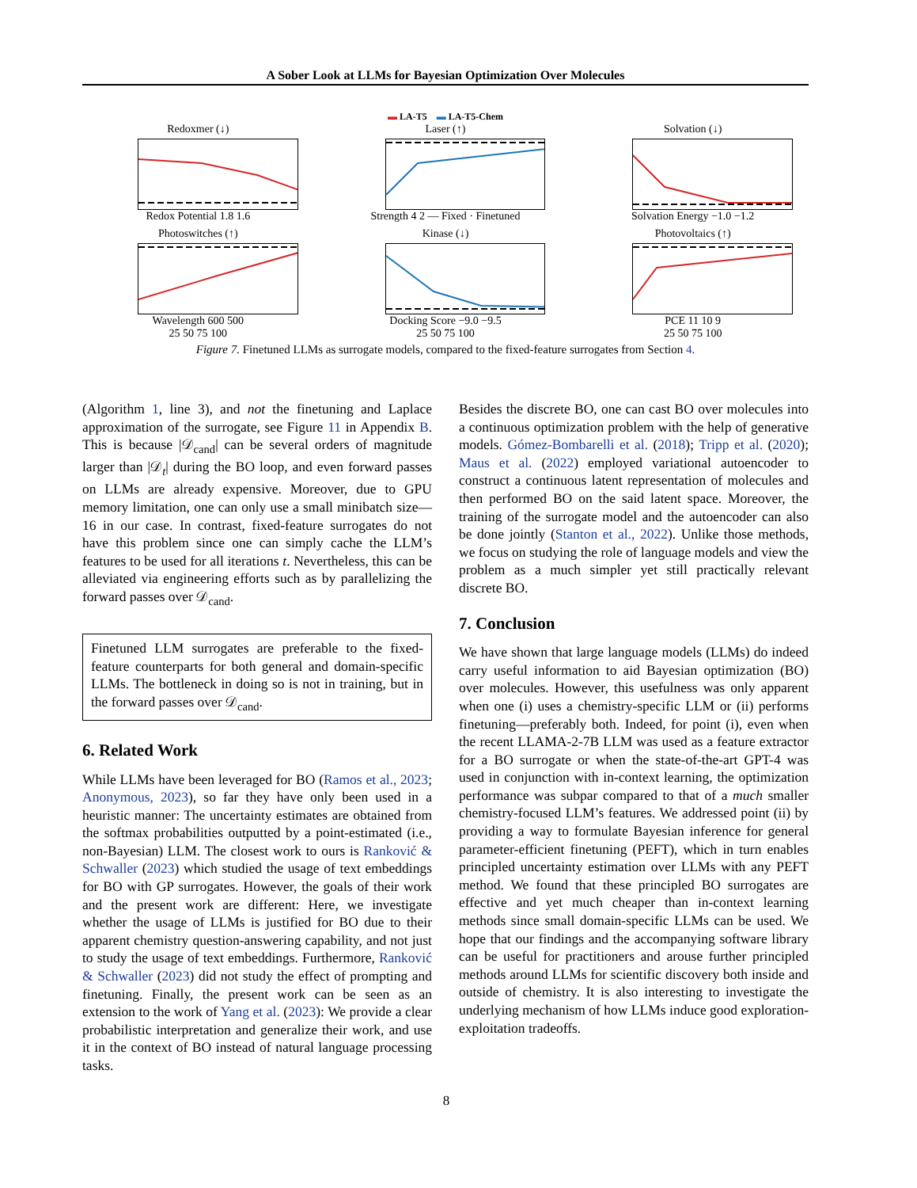A Sober Look at LLMs for Bayesian Optimization Over Molecules
▬ LA-T5 ▬ LA-T5-Chem
Redoxmer (↓)
Redox Potential 1.8 1.6
Laser (↑)
Strength 4 2 — Fixed · Finetuned
Solvation (↓)
Solvation Energy −1.0 −1.2
Photoswitches (↑)
Wavelength 600 500
25 50 75 100
Kinase (↓)
Docking Score −9.0 −9.5
25 50 75 100
Photovoltaics (↑)
PCE 11 10 9
25 50 75 100
Figure 7. Finetuned LLMs as surrogate models, compared to the fixed-feature surrogates from Section 4.
(Algorithm 1, line 3), and not the finetuning and Laplace approximation of the surrogate, see Figure 11 in Appendix B. This is because |𝒟<sub>cand</sub>| can be several orders of magnitude larger than |𝒟<sub>t</sub>| during the BO loop, and even forward passes on LLMs are already expensive. Moreover, due to GPU memory limitation, one can only use a small minibatch size—16 in our case. In contrast, fixed-feature surrogates do not have this problem since one can simply cache the LLM’s features to be used for all iterations t. Nevertheless, this can be alleviated via engineering efforts such as by parallelizing the forward passes over 𝒟<sub>cand</sub>.
Finetuned LLM surrogates are preferable to the fixed-feature counterparts for both general and domain-specific LLMs. The bottleneck in doing so is not in training, but in the forward passes over 𝒟<sub>cand</sub>.
6. Related Work
While LLMs have been leveraged for BO (Ramos et al., 2023; Anonymous, 2023), so far they have only been used in a heuristic manner: The uncertainty estimates are obtained from the softmax probabilities outputted by a point-estimated (i.e., non-Bayesian) LLM. The closest work to ours is Ranković & Schwaller (2023) which studied the usage of text embeddings for BO with GP surrogates. However, the goals of their work and the present work are different: Here, we investigate whether the usage of LLMs is justified for BO due to their apparent chemistry question-answering capability, and not just to study the usage of text embeddings. Furthermore, Ranković & Schwaller (2023) did not study the effect of prompting and finetuning. Finally, the present work can be seen as an extension to the work of Yang et al. (2023): We provide a clear probabilistic interpretation and generalize their work, and use it in the context of BO instead of natural language processing tasks.
Besides the discrete BO, one can cast BO over molecules into a continuous optimization problem with the help of generative models. Gómez-Bombarelli et al. (2018); Tripp et al. (2020); Maus et al. (2022) employed variational autoencoder to construct a continuous latent representation of molecules and then performed BO on the said latent space. Moreover, the training of the surrogate model and the autoencoder can also be done jointly (Stanton et al., 2022). Unlike those methods, we focus on studying the role of language models and view the problem as a much simpler yet still practically relevant discrete BO.
7. Conclusion
We have shown that large language models (LLMs) do indeed carry useful information to aid Bayesian optimization (BO) over molecules. However, this usefulness was only apparent when one (i) uses a chemistry-specific LLM or (ii) performs finetuning—preferably both. Indeed, for point (i), even when the recent LLAMA-2-7B LLM was used as a feature extractor for a BO surrogate or when the state-of-the-art GPT-4 was used in conjunction with in-context learning, the optimization performance was subpar compared to that of a much smaller chemistry-focused LLM’s features. We addressed point (ii) by providing a way to formulate Bayesian inference for general parameter-efficient finetuning (PEFT), which in turn enables principled uncertainty estimation over LLMs with any PEFT method. We found that these principled BO surrogates are effective and yet much cheaper than in-context learning methods since small domain-specific LLMs can be used. We hope that our findings and the accompanying software library can be useful for practitioners and arouse further principled methods around LLMs for scientific discovery both inside and outside of chemistry. It is also interesting to investigate the underlying mechanism of how LLMs induce good exploration-exploitation tradeoffs.
8